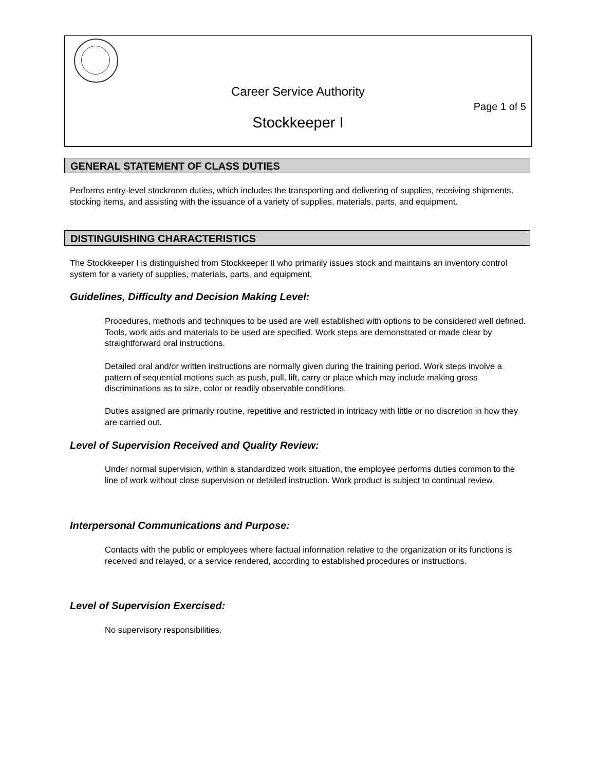Career Service Authority
Page 1 of 5
Stockkeeper I
GENERAL STATEMENT OF CLASS DUTIES
Performs entry-level stockroom duties, which includes the transporting and delivering of supplies, receiving shipments, stocking items, and assisting with the issuance of a variety of supplies, materials, parts, and equipment.
DISTINGUISHING CHARACTERISTICS
The Stockkeeper I is distinguished from Stockkeeper II who primarily issues stock and maintains an inventory control system for a variety of supplies, materials, parts, and equipment.
Guidelines, Difficulty and Decision Making Level:
Procedures, methods and techniques to be used are well established with options to be considered well defined. Tools, work aids and materials to be used are specified. Work steps are demonstrated or made clear by straightforward oral instructions.
Detailed oral and/or written instructions are normally given during the training period. Work steps involve a pattern of sequential motions such as push, pull, lift, carry or place which may include making gross discriminations as to size, color or readily observable conditions.
Duties assigned are primarily routine, repetitive and restricted in intricacy with little or no discretion in how they are carried out.
Level of Supervision Received and Quality Review:
Under normal supervision, within a standardized work situation, the employee performs duties common to the line of work without close supervision or detailed instruction. Work product is subject to continual review.
Interpersonal Communications and Purpose:
Contacts with the public or employees where factual information relative to the organization or its functions is received and relayed, or a service rendered, according to established procedures or instructions.
Level of Supervision Exercised:
No supervisory responsibilities.